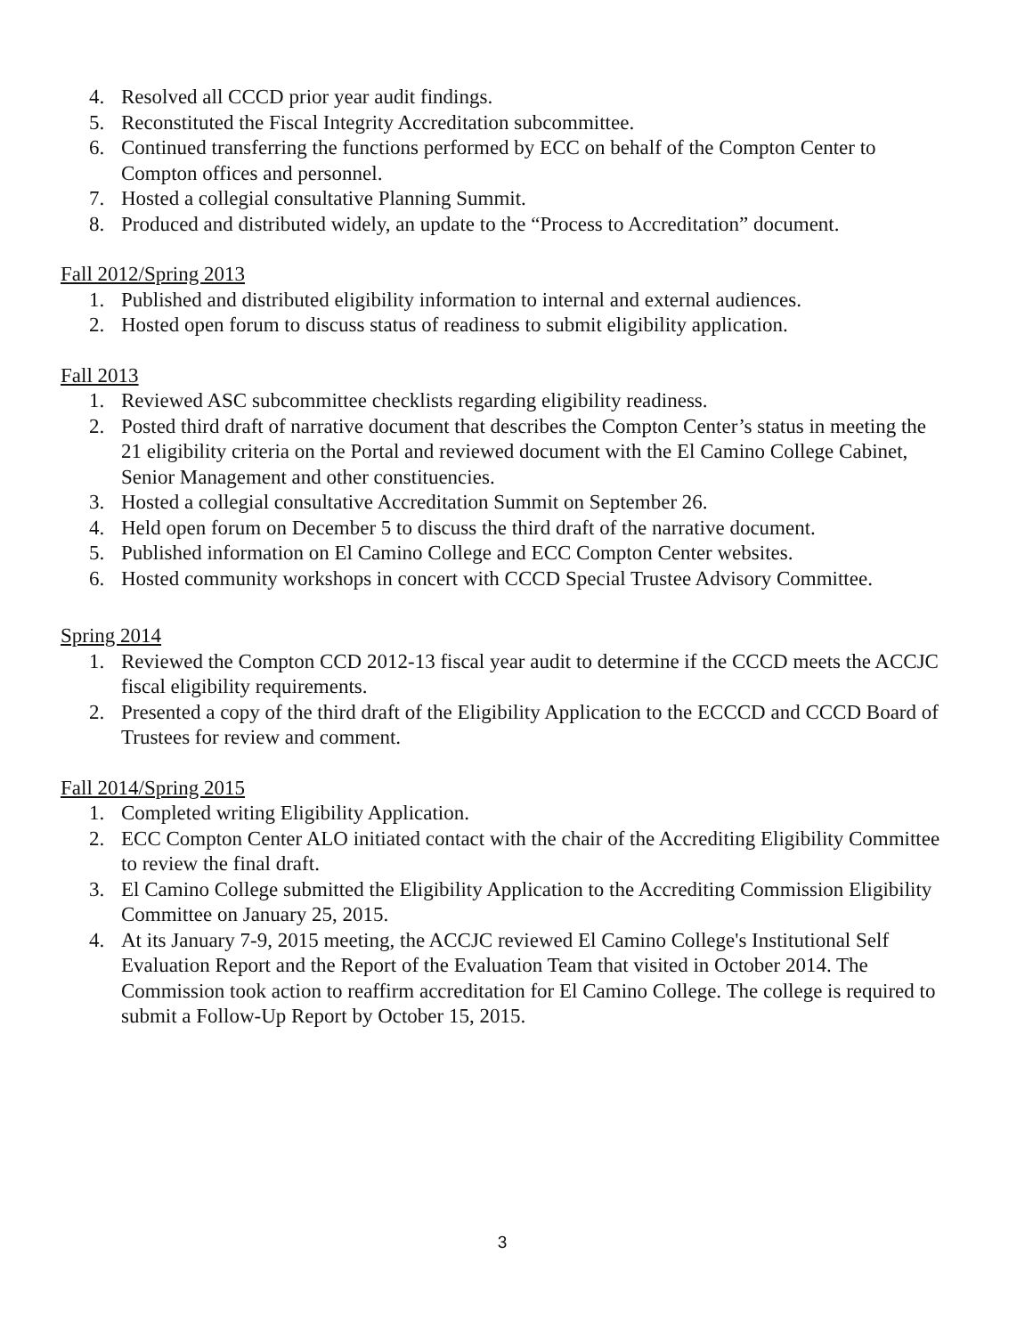4. Resolved all CCCD prior year audit findings.
5. Reconstituted the Fiscal Integrity Accreditation subcommittee.
6. Continued transferring the functions performed by ECC on behalf of the Compton Center to Compton offices and personnel.
7. Hosted a collegial consultative Planning Summit.
8. Produced and distributed widely, an update to the “Process to Accreditation” document.
Fall 2012/Spring 2013
1. Published and distributed eligibility information to internal and external audiences.
2. Hosted open forum to discuss status of readiness to submit eligibility application.
Fall 2013
1. Reviewed ASC subcommittee checklists regarding eligibility readiness.
2. Posted third draft of narrative document that describes the Compton Center’s status in meeting the 21 eligibility criteria on the Portal and reviewed document with the El Camino College Cabinet, Senior Management and other constituencies.
3. Hosted a collegial consultative Accreditation Summit on September 26.
4. Held open forum on December 5 to discuss the third draft of the narrative document.
5. Published information on El Camino College and ECC Compton Center websites.
6. Hosted community workshops in concert with CCCD Special Trustee Advisory Committee.
Spring 2014
1. Reviewed the Compton CCD 2012-13 fiscal year audit to determine if the CCCD meets the ACCJC fiscal eligibility requirements.
2. Presented a copy of the third draft of the Eligibility Application to the ECCCD and CCCD Board of Trustees for review and comment.
Fall 2014/Spring 2015
1. Completed writing Eligibility Application.
2. ECC Compton Center ALO initiated contact with the chair of the Accrediting Eligibility Committee to review the final draft.
3. El Camino College submitted the Eligibility Application to the Accrediting Commission Eligibility Committee on January 25, 2015.
4. At its January 7-9, 2015 meeting, the ACCJC reviewed El Camino College's Institutional Self Evaluation Report and the Report of the Evaluation Team that visited in October 2014. The Commission took action to reaffirm accreditation for El Camino College. The college is required to submit a Follow-Up Report by October 15, 2015.
3